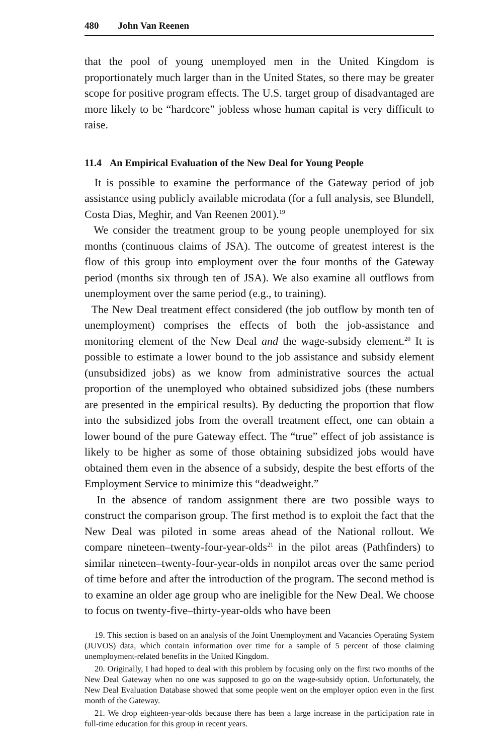480 John Van Reenen
that the pool of young unemployed men in the United Kingdom is proportionately much larger than in the United States, so there may be greater scope for positive program effects. The U.S. target group of disadvantaged are more likely to be “hardcore” jobless whose human capital is very difficult to raise.
11.4 An Empirical Evaluation of the New Deal for Young People
It is possible to examine the performance of the Gateway period of job assistance using publicly available microdata (for a full analysis, see Blundell, Costa Dias, Meghir, and Van Reenen 2001).<sup>19</sup>
We consider the treatment group to be young people unemployed for six months (continuous claims of JSA). The outcome of greatest interest is the flow of this group into employment over the four months of the Gateway period (months six through ten of JSA). We also examine all outflows from unemployment over the same period (e.g., to training).
The New Deal treatment effect considered (the job outflow by month ten of unemployment) comprises the effects of both the job-assistance and monitoring element of the New Deal and the wage-subsidy element.<sup>20</sup> It is possible to estimate a lower bound to the job assistance and subsidy element (unsubsidized jobs) as we know from administrative sources the actual proportion of the unemployed who obtained subsidized jobs (these numbers are presented in the empirical results). By deducting the proportion that flow into the subsidized jobs from the overall treatment effect, one can obtain a lower bound of the pure Gateway effect. The “true” effect of job assistance is likely to be higher as some of those obtaining subsidized jobs would have obtained them even in the absence of a subsidy, despite the best efforts of the Employment Service to minimize this “deadweight.”
In the absence of random assignment there are two possible ways to construct the comparison group. The first method is to exploit the fact that the New Deal was piloted in some areas ahead of the National rollout. We compare nineteen–twenty-four-year-olds<sup>21</sup> in the pilot areas (Pathfinders) to similar nineteen–twenty-four-year-olds in nonpilot areas over the same period of time before and after the introduction of the program. The second method is to examine an older age group who are ineligible for the New Deal. We choose to focus on twenty-five–thirty-year-olds who have been
19. This section is based on an analysis of the Joint Unemployment and Vacancies Operating System (JUVOS) data, which contain information over time for a sample of 5 percent of those claiming unemployment-related benefits in the United Kingdom.
20. Originally, I had hoped to deal with this problem by focusing only on the first two months of the New Deal Gateway when no one was supposed to go on the wage-subsidy option. Unfortunately, the New Deal Evaluation Database showed that some people went on the employer option even in the first month of the Gateway.
21. We drop eighteen-year-olds because there has been a large increase in the participation rate in full-time education for this group in recent years.